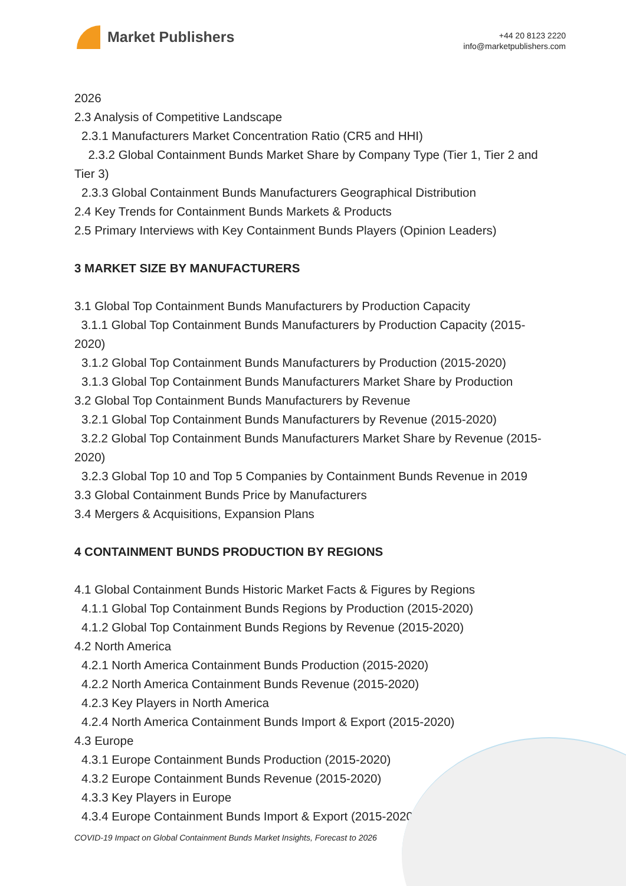Market Publishers
+44 20 8123 2220
info@marketpublishers.com
2026
2.3 Analysis of Competitive Landscape
2.3.1 Manufacturers Market Concentration Ratio (CR5 and HHI)
2.3.2 Global Containment Bunds Market Share by Company Type (Tier 1, Tier 2 and Tier 3)
2.3.3 Global Containment Bunds Manufacturers Geographical Distribution
2.4 Key Trends for Containment Bunds Markets & Products
2.5 Primary Interviews with Key Containment Bunds Players (Opinion Leaders)
3 MARKET SIZE BY MANUFACTURERS
3.1 Global Top Containment Bunds Manufacturers by Production Capacity
3.1.1 Global Top Containment Bunds Manufacturers by Production Capacity (2015-2020)
3.1.2 Global Top Containment Bunds Manufacturers by Production (2015-2020)
3.1.3 Global Top Containment Bunds Manufacturers Market Share by Production
3.2 Global Top Containment Bunds Manufacturers by Revenue
3.2.1 Global Top Containment Bunds Manufacturers by Revenue (2015-2020)
3.2.2 Global Top Containment Bunds Manufacturers Market Share by Revenue (2015-2020)
3.2.3 Global Top 10 and Top 5 Companies by Containment Bunds Revenue in 2019
3.3 Global Containment Bunds Price by Manufacturers
3.4 Mergers & Acquisitions, Expansion Plans
4 CONTAINMENT BUNDS PRODUCTION BY REGIONS
4.1 Global Containment Bunds Historic Market Facts & Figures by Regions
4.1.1 Global Top Containment Bunds Regions by Production (2015-2020)
4.1.2 Global Top Containment Bunds Regions by Revenue (2015-2020)
4.2 North America
4.2.1 North America Containment Bunds Production (2015-2020)
4.2.2 North America Containment Bunds Revenue (2015-2020)
4.2.3 Key Players in North America
4.2.4 North America Containment Bunds Import & Export (2015-2020)
4.3 Europe
4.3.1 Europe Containment Bunds Production (2015-2020)
4.3.2 Europe Containment Bunds Revenue (2015-2020)
4.3.3 Key Players in Europe
4.3.4 Europe Containment Bunds Import & Export (2015-2020)
COVID-19 Impact on Global Containment Bunds Market Insights, Forecast to 2026